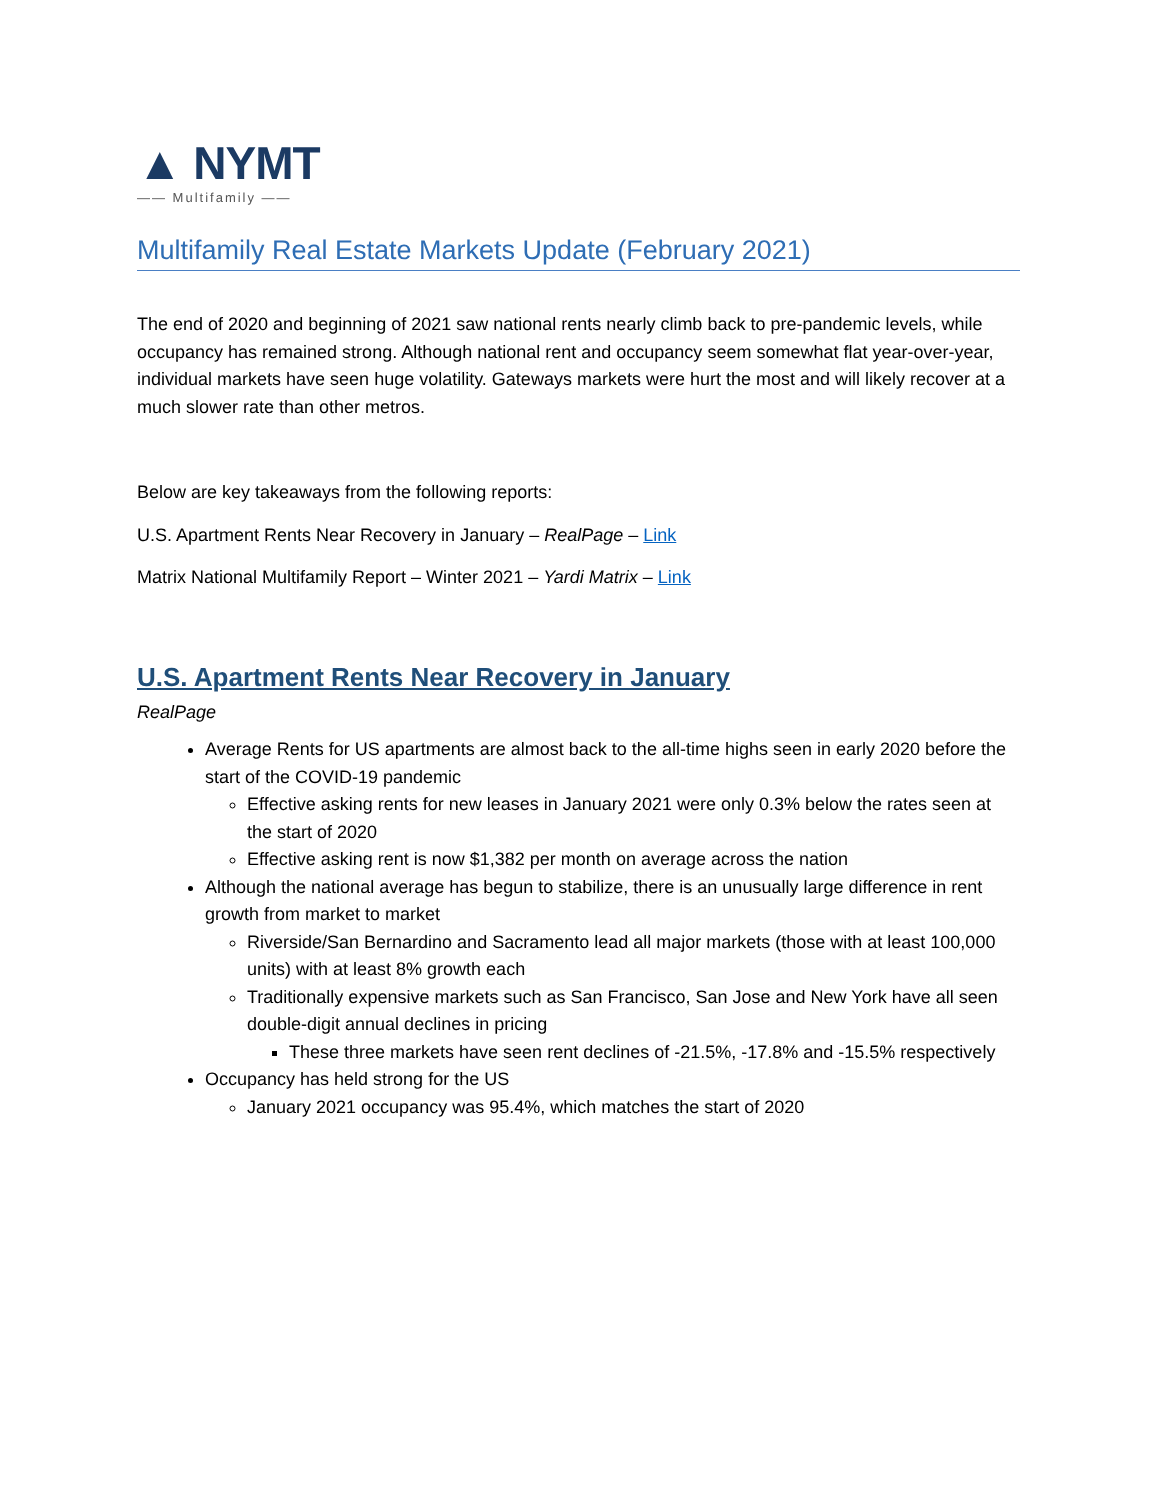▲ NYMT
—— Multifamily ——
Multifamily Real Estate Markets Update (February 2021)
The end of 2020 and beginning of 2021 saw national rents nearly climb back to pre-pandemic levels, while occupancy has remained strong. Although national rent and occupancy seem somewhat flat year-over-year, individual markets have seen huge volatility. Gateways markets were hurt the most and will likely recover at a much slower rate than other metros.
Below are key takeaways from the following reports:
U.S. Apartment Rents Near Recovery in January – RealPage – Link
Matrix National Multifamily Report – Winter 2021 – Yardi Matrix – Link
U.S. Apartment Rents Near Recovery in January
RealPage
Average Rents for US apartments are almost back to the all-time highs seen in early 2020 before the start of the COVID-19 pandemic
Effective asking rents for new leases in January 2021 were only 0.3% below the rates seen at the start of 2020
Effective asking rent is now $1,382 per month on average across the nation
Although the national average has begun to stabilize, there is an unusually large difference in rent growth from market to market
Riverside/San Bernardino and Sacramento lead all major markets (those with at least 100,000 units) with at least 8% growth each
Traditionally expensive markets such as San Francisco, San Jose and New York have all seen double-digit annual declines in pricing
These three markets have seen rent declines of -21.5%, -17.8% and -15.5% respectively
Occupancy has held strong for the US
January 2021 occupancy was 95.4%, which matches the start of 2020